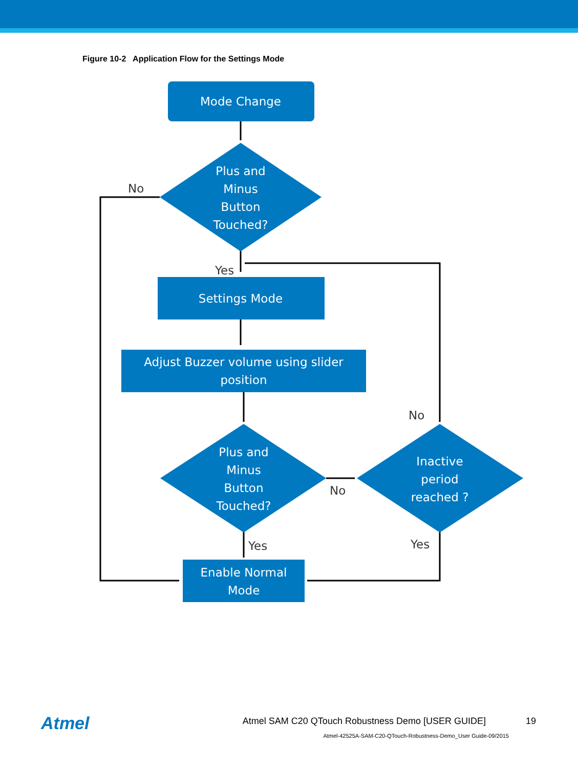Figure 10-2 Application Flow for the Settings Mode
Mode Change
Plus and
Minus
Button
Touched?
Settings Mode
Adjust Buzzer volume using slider
position
Plus and
Minus
Button
Touched?
Inactive
period
reached ?
Enable Normal
Mode
No
Yes
No
No
Yes
Yes
Atmel
Atmel SAM C20 QTouch Robustness Demo [USER GUIDE]
19
Atmel-42525A-SAM-C20-QTouch-Robustness-Demo_User Guide-09/2015